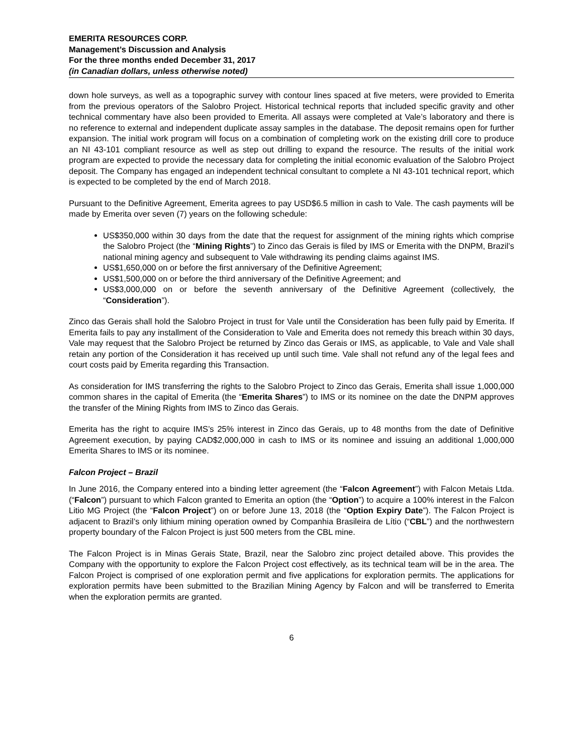EMERITA RESOURCES CORP.
Management’s Discussion and Analysis
For the three months ended December 31, 2017
(in Canadian dollars, unless otherwise noted)
down hole surveys, as well as a topographic survey with contour lines spaced at five meters, were provided to Emerita from the previous operators of the Salobro Project. Historical technical reports that included specific gravity and other technical commentary have also been provided to Emerita. All assays were completed at Vale’s laboratory and there is no reference to external and independent duplicate assay samples in the database. The deposit remains open for further expansion. The initial work program will focus on a combination of completing work on the existing drill core to produce an NI 43-101 compliant resource as well as step out drilling to expand the resource. The results of the initial work program are expected to provide the necessary data for completing the initial economic evaluation of the Salobro Project deposit. The Company has engaged an independent technical consultant to complete a NI 43-101 technical report, which is expected to be completed by the end of March 2018.
Pursuant to the Definitive Agreement, Emerita agrees to pay USD$6.5 million in cash to Vale. The cash payments will be made by Emerita over seven (7) years on the following schedule:
US$350,000 within 30 days from the date that the request for assignment of the mining rights which comprise the Salobro Project (the “Mining Rights”) to Zinco das Gerais is filed by IMS or Emerita with the DNPM, Brazil’s national mining agency and subsequent to Vale withdrawing its pending claims against IMS.
US$1,650,000 on or before the first anniversary of the Definitive Agreement;
US$1,500,000 on or before the third anniversary of the Definitive Agreement; and
US$3,000,000 on or before the seventh anniversary of the Definitive Agreement (collectively, the “Consideration”).
Zinco das Gerais shall hold the Salobro Project in trust for Vale until the Consideration has been fully paid by Emerita. If Emerita fails to pay any installment of the Consideration to Vale and Emerita does not remedy this breach within 30 days, Vale may request that the Salobro Project be returned by Zinco das Gerais or IMS, as applicable, to Vale and Vale shall retain any portion of the Consideration it has received up until such time. Vale shall not refund any of the legal fees and court costs paid by Emerita regarding this Transaction.
As consideration for IMS transferring the rights to the Salobro Project to Zinco das Gerais, Emerita shall issue 1,000,000 common shares in the capital of Emerita (the “Emerita Shares”) to IMS or its nominee on the date the DNPM approves the transfer of the Mining Rights from IMS to Zinco das Gerais.
Emerita has the right to acquire IMS’s 25% interest in Zinco das Gerais, up to 48 months from the date of Definitive Agreement execution, by paying CAD$2,000,000 in cash to IMS or its nominee and issuing an additional 1,000,000 Emerita Shares to IMS or its nominee.
Falcon Project – Brazil
In June 2016, the Company entered into a binding letter agreement (the “Falcon Agreement”) with Falcon Metais Ltda. (“Falcon”) pursuant to which Falcon granted to Emerita an option (the “Option”) to acquire a 100% interest in the Falcon Litio MG Project (the “Falcon Project”) on or before June 13, 2018 (the “Option Expiry Date”). The Falcon Project is adjacent to Brazil’s only lithium mining operation owned by Companhia Brasileira de Lítio (“CBL”) and the northwestern property boundary of the Falcon Project is just 500 meters from the CBL mine.
The Falcon Project is in Minas Gerais State, Brazil, near the Salobro zinc project detailed above. This provides the Company with the opportunity to explore the Falcon Project cost effectively, as its technical team will be in the area. The Falcon Project is comprised of one exploration permit and five applications for exploration permits. The applications for exploration permits have been submitted to the Brazilian Mining Agency by Falcon and will be transferred to Emerita when the exploration permits are granted.
6